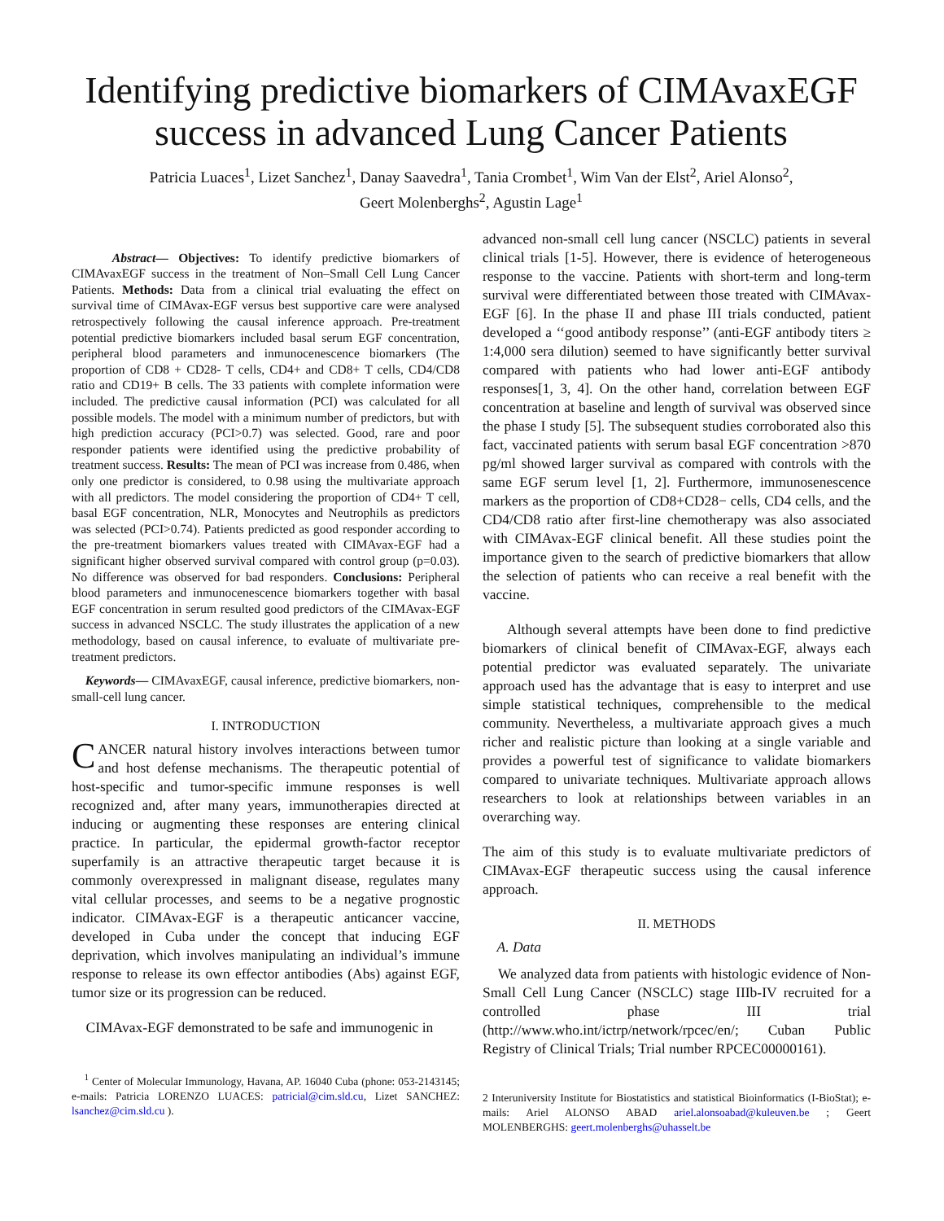Identifying predictive biomarkers of CIMAvaxEGF success in advanced Lung Cancer Patients
Patricia Luaces<sup>1</sup>, Lizet Sanchez<sup>1</sup>, Danay Saavedra<sup>1</sup>, Tania Crombet<sup>1</sup>, Wim Van der Elst<sup>2</sup>, Ariel Alonso<sup>2</sup>,
Geert Molenberghs<sup>2</sup>, Agustin Lage<sup>1</sup>
Abstract— Objectives: To identify predictive biomarkers of CIMAvaxEGF success in the treatment of Non–Small Cell Lung Cancer Patients. Methods: Data from a clinical trial evaluating the effect on survival time of CIMAvax-EGF versus best supportive care were analysed retrospectively following the causal inference approach. Pre-treatment potential predictive biomarkers included basal serum EGF concentration, peripheral blood parameters and inmunocenescence biomarkers (The proportion of CD8 + CD28- T cells, CD4+ and CD8+ T cells, CD4/CD8 ratio and CD19+ B cells. The 33 patients with complete information were included. The predictive causal information (PCI) was calculated for all possible models. The model with a minimum number of predictors, but with high prediction accuracy (PCI>0.7) was selected. Good, rare and poor responder patients were identified using the predictive probability of treatment success. Results: The mean of PCI was increase from 0.486, when only one predictor is considered, to 0.98 using the multivariate approach with all predictors. The model considering the proportion of CD4+ T cell, basal EGF concentration, NLR, Monocytes and Neutrophils as predictors was selected (PCI>0.74). Patients predicted as good responder according to the pre-treatment biomarkers values treated with CIMAvax-EGF had a significant higher observed survival compared with control group (p=0.03). No difference was observed for bad responders. Conclusions: Peripheral blood parameters and inmunocenescence biomarkers together with basal EGF concentration in serum resulted good predictors of the CIMAvax-EGF success in advanced NSCLC. The study illustrates the application of a new methodology, based on causal inference, to evaluate of multivariate pre-treatment predictors.
Keywords— CIMAvaxEGF, causal inference, predictive biomarkers, non-small-cell lung cancer.
I. INTRODUCTION
CANCER natural history involves interactions between tumor and host defense mechanisms. The therapeutic potential of host-specific and tumor-specific immune responses is well recognized and, after many years, immunotherapies directed at inducing or augmenting these responses are entering clinical practice. In particular, the epidermal growth-factor receptor superfamily is an attractive therapeutic target because it is commonly overexpressed in malignant disease, regulates many vital cellular processes, and seems to be a negative prognostic indicator. CIMAvax-EGF is a therapeutic anticancer vaccine, developed in Cuba under the concept that inducing EGF deprivation, which involves manipulating an individual’s immune response to release its own effector antibodies (Abs) against EGF, tumor size or its progression can be reduced.
CIMAvax-EGF demonstrated to be safe and immunogenic in
<sup>1</sup> Center of Molecular Immunology, Havana, AP. 16040 Cuba (phone: 053-2143145; e-mails: Patricia LORENZO LUACES: patricial@cim.sld.cu, Lizet SANCHEZ: lsanchez@cim.sld.cu ).
advanced non-small cell lung cancer (NSCLC) patients in several clinical trials [1-5]. However, there is evidence of heterogeneous response to the vaccine. Patients with short-term and long-term survival were differentiated between those treated with CIMAvax-EGF [6]. In the phase II and phase III trials conducted, patient developed a ‘‘good antibody response’’ (anti-EGF antibody titers ≥ 1:4,000 sera dilution) seemed to have significantly better survival compared with patients who had lower anti-EGF antibody responses[1, 3, 4]. On the other hand, correlation between EGF concentration at baseline and length of survival was observed since the phase I study [5]. The subsequent studies corroborated also this fact, vaccinated patients with serum basal EGF concentration >870 pg/ml showed larger survival as compared with controls with the same EGF serum level [1, 2]. Furthermore, immunosenescence markers as the proportion of CD8+CD28− cells, CD4 cells, and the CD4/CD8 ratio after first-line chemotherapy was also associated with CIMAvax-EGF clinical benefit. All these studies point the importance given to the search of predictive biomarkers that allow the selection of patients who can receive a real benefit with the vaccine.
Although several attempts have been done to find predictive biomarkers of clinical benefit of CIMAvax-EGF, always each potential predictor was evaluated separately. The univariate approach used has the advantage that is easy to interpret and use simple statistical techniques, comprehensible to the medical community. Nevertheless, a multivariate approach gives a much richer and realistic picture than looking at a single variable and provides a powerful test of significance to validate biomarkers compared to univariate techniques. Multivariate approach allows researchers to look at relationships between variables in an overarching way.
The aim of this study is to evaluate multivariate predictors of CIMAvax-EGF therapeutic success using the causal inference approach.
II. METHODS
A. Data
We analyzed data from patients with histologic evidence of Non-Small Cell Lung Cancer (NSCLC) stage IIIb-IV recruited for a controlled phase III trial (http://www.who.int/ictrp/network/rpcec/en/; Cuban Public Registry of Clinical Trials; Trial number RPCEC00000161).
2 Interuniversity Institute for Biostatistics and statistical Bioinformatics (I-BioStat); e-mails: Ariel ALONSO ABAD ariel.alonsoabad@kuleuven.be ; Geert MOLENBERGHS: geert.molenberghs@uhasselt.be